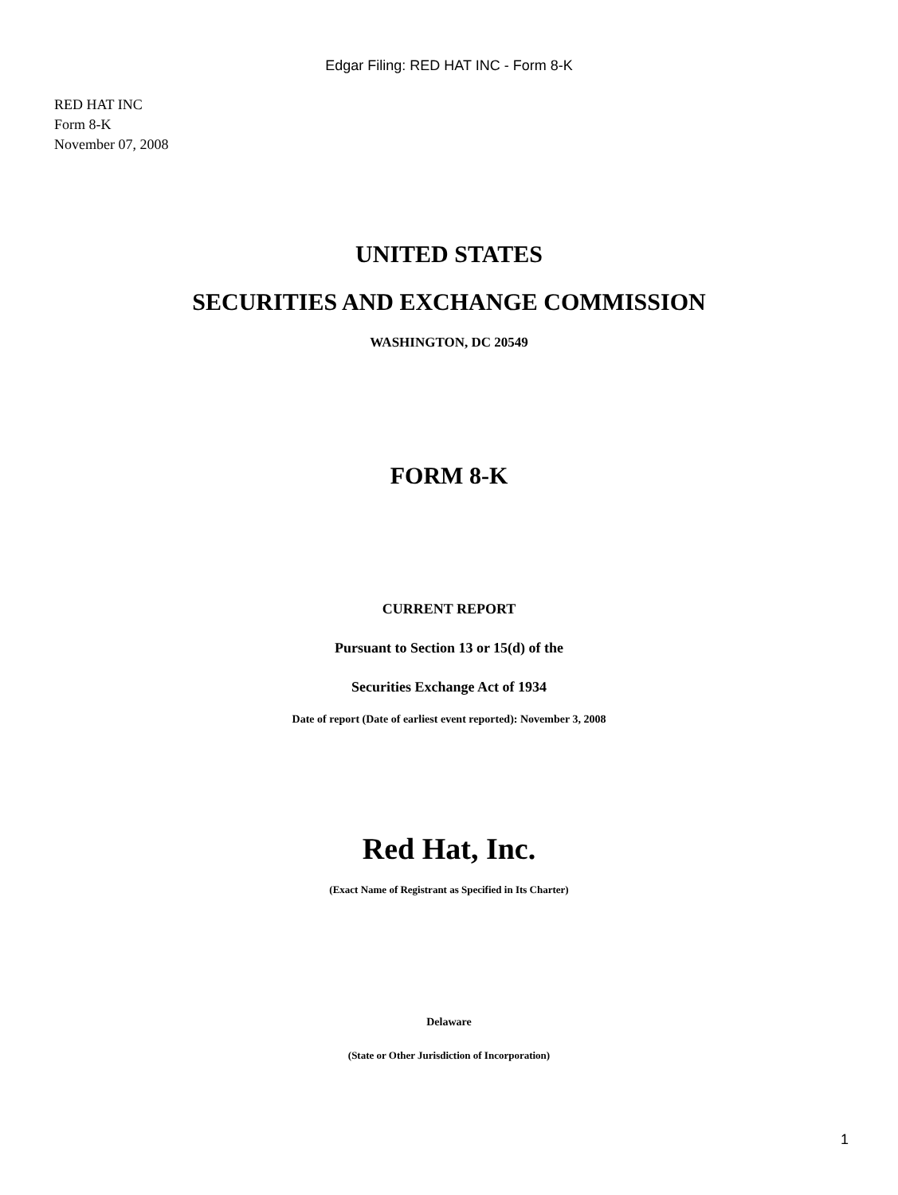Edgar Filing: RED HAT INC - Form 8-K
RED HAT INC
Form 8-K
November 07, 2008
UNITED STATES
SECURITIES AND EXCHANGE COMMISSION
WASHINGTON, DC 20549
FORM 8-K
CURRENT REPORT
Pursuant to Section 13 or 15(d) of the
Securities Exchange Act of 1934
Date of report (Date of earliest event reported): November 3, 2008
Red Hat, Inc.
(Exact Name of Registrant as Specified in Its Charter)
Delaware
(State or Other Jurisdiction of Incorporation)
1